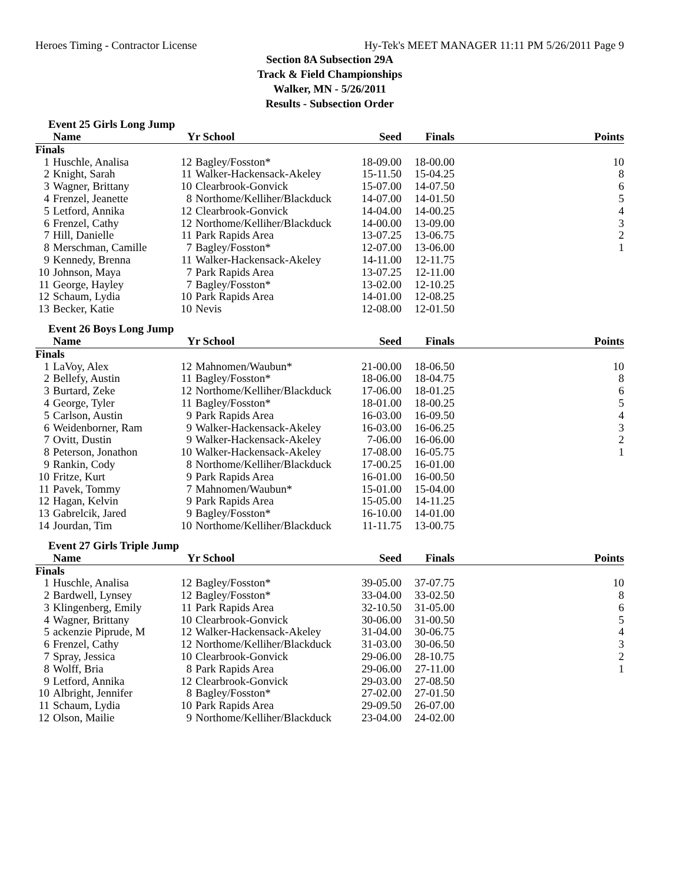Heroes Timing - Contractor License Hy-Tek's MEET MANAGER 11:11 PM 5/26/2011 Page 9
Section 8A Subsection 29A
Track & Field Championships
Walker, MN - 5/26/2011
Results - Subsection Order
Event 25 Girls Long Jump
| Name | | Yr School | | Seed | Finals | Points |
| --- | --- | --- | --- | --- | --- | --- |
| Finals | | | | | | |
| 1 | Huschle, Analisa | 12 | Bagley/Fosston* | 18-09.00 | 18-00.00 | 10 |
| 2 | Knight, Sarah | 11 | Walker-Hackensack-Akeley | 15-11.50 | 15-04.25 | 8 |
| 3 | Wagner, Brittany | 10 | Clearbrook-Gonvick | 15-07.00 | 14-07.50 | 6 |
| 4 | Frenzel, Jeanette | 8 | Northome/Kelliher/Blackduck | 14-07.00 | 14-01.50 | 5 |
| 5 | Letford, Annika | 12 | Clearbrook-Gonvick | 14-04.00 | 14-00.25 | 4 |
| 6 | Frenzel, Cathy | 12 | Northome/Kelliher/Blackduck | 14-00.00 | 13-09.00 | 3 |
| 7 | Hill, Danielle | 11 | Park Rapids Area | 13-07.25 | 13-06.75 | 2 |
| 8 | Merschman, Camille | 7 | Bagley/Fosston* | 12-07.00 | 13-06.00 | 1 |
| 9 | Kennedy, Brenna | 11 | Walker-Hackensack-Akeley | 14-11.00 | 12-11.75 | |
| 10 | Johnson, Maya | 7 | Park Rapids Area | 13-07.25 | 12-11.00 | |
| 11 | George, Hayley | 7 | Bagley/Fosston* | 13-02.00 | 12-10.25 | |
| 12 | Schaum, Lydia | 10 | Park Rapids Area | 14-01.00 | 12-08.25 | |
| 13 | Becker, Katie | 10 | Nevis | 12-08.00 | 12-01.50 | |
Event 26 Boys Long Jump
| Name | | Yr School | | Seed | Finals | Points |
| --- | --- | --- | --- | --- | --- | --- |
| Finals | | | | | | |
| 1 | LaVoy, Alex | 12 | Mahnomen/Waubun* | 21-00.00 | 18-06.50 | 10 |
| 2 | Bellefy, Austin | 11 | Bagley/Fosston* | 18-06.00 | 18-04.75 | 8 |
| 3 | Burtard, Zeke | 12 | Northome/Kelliher/Blackduck | 17-06.00 | 18-01.25 | 6 |
| 4 | George, Tyler | 11 | Bagley/Fosston* | 18-01.00 | 18-00.25 | 5 |
| 5 | Carlson, Austin | 9 | Park Rapids Area | 16-03.00 | 16-09.50 | 4 |
| 6 | Weidenborner, Ram | 9 | Walker-Hackensack-Akeley | 16-03.00 | 16-06.25 | 3 |
| 7 | Ovitt, Dustin | 9 | Walker-Hackensack-Akeley | 7-06.00 | 16-06.00 | 2 |
| 8 | Peterson, Jonathon | 10 | Walker-Hackensack-Akeley | 17-08.00 | 16-05.75 | 1 |
| 9 | Rankin, Cody | 8 | Northome/Kelliher/Blackduck | 17-00.25 | 16-01.00 | |
| 10 | Fritze, Kurt | 9 | Park Rapids Area | 16-01.00 | 16-00.50 | |
| 11 | Pavek, Tommy | 7 | Mahnomen/Waubun* | 15-01.00 | 15-04.00 | |
| 12 | Hagan, Kelvin | 9 | Park Rapids Area | 15-05.00 | 14-11.25 | |
| 13 | Gabrelcik, Jared | 9 | Bagley/Fosston* | 16-10.00 | 14-01.00 | |
| 14 | Jourdan, Tim | 10 | Northome/Kelliher/Blackduck | 11-11.75 | 13-00.75 | |
Event 27 Girls Triple Jump
| Name | | Yr School | | Seed | Finals | Points |
| --- | --- | --- | --- | --- | --- | --- |
| Finals | | | | | | |
| 1 | Huschle, Analisa | 12 | Bagley/Fosston* | 39-05.00 | 37-07.75 | 10 |
| 2 | Bardwell, Lynsey | 12 | Bagley/Fosston* | 33-04.00 | 33-02.50 | 8 |
| 3 | Klingenberg, Emily | 11 | Park Rapids Area | 32-10.50 | 31-05.00 | 6 |
| 4 | Wagner, Brittany | 10 | Clearbrook-Gonvick | 30-06.00 | 31-00.50 | 5 |
| 5 | ackenzie Piprude, M | 12 | Walker-Hackensack-Akeley | 31-04.00 | 30-06.75 | 4 |
| 6 | Frenzel, Cathy | 12 | Northome/Kelliher/Blackduck | 31-03.00 | 30-06.50 | 3 |
| 7 | Spray, Jessica | 10 | Clearbrook-Gonvick | 29-06.00 | 28-10.75 | 2 |
| 8 | Wolff, Bria | 8 | Park Rapids Area | 29-06.00 | 27-11.00 | 1 |
| 9 | Letford, Annika | 12 | Clearbrook-Gonvick | 29-03.00 | 27-08.50 | |
| 10 | Albright, Jennifer | 8 | Bagley/Fosston* | 27-02.00 | 27-01.50 | |
| 11 | Schaum, Lydia | 10 | Park Rapids Area | 29-09.50 | 26-07.00 | |
| 12 | Olson, Mailie | 9 | Northome/Kelliher/Blackduck | 23-04.00 | 24-02.00 | |